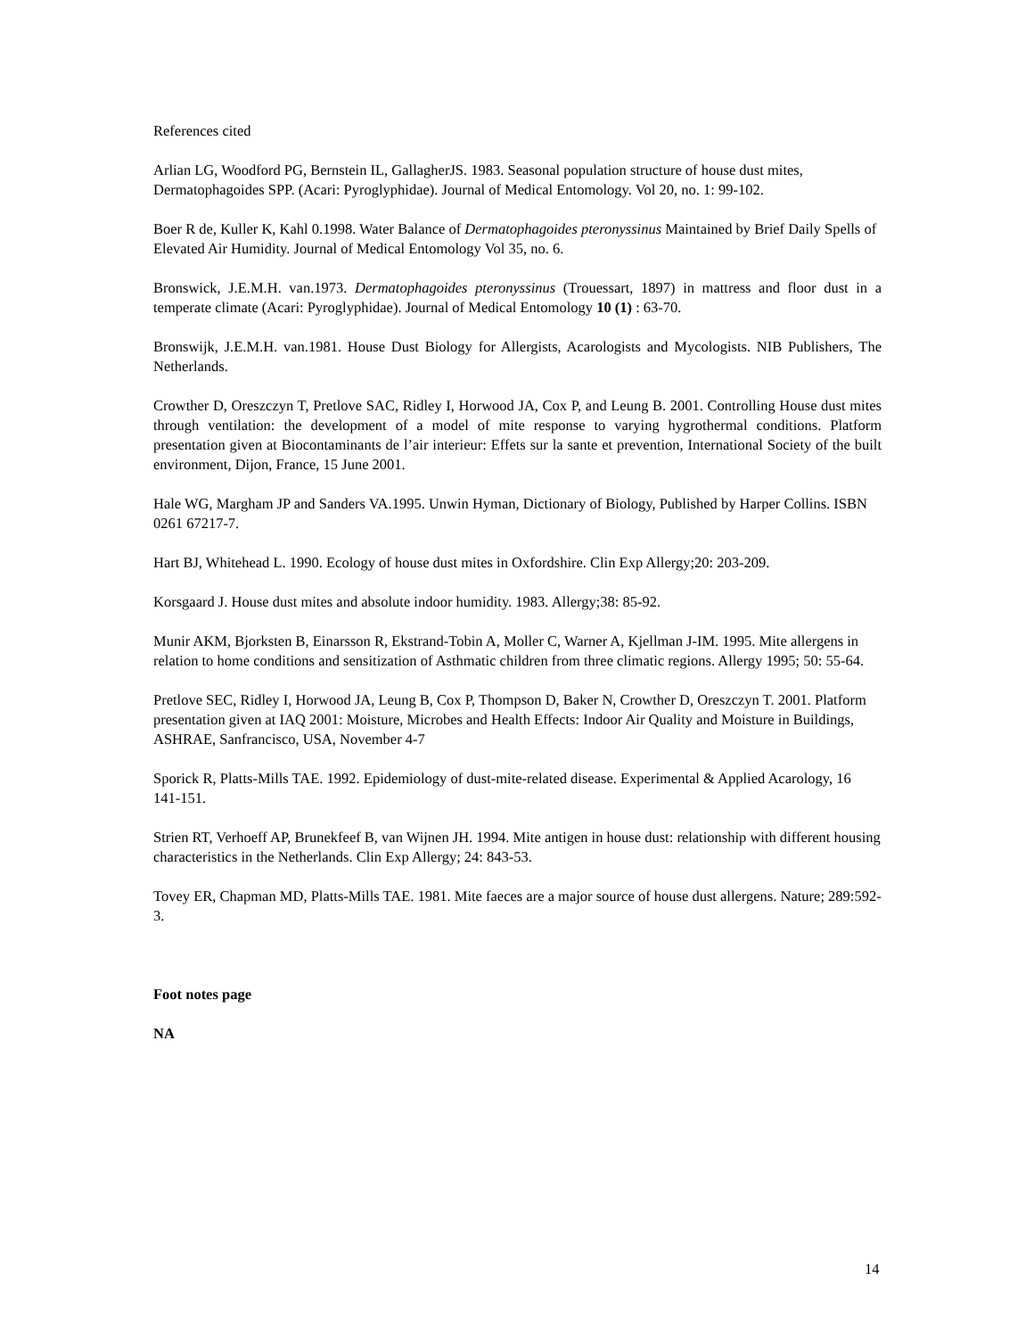References cited
Arlian LG, Woodford PG, Bernstein IL, GallagherJS. 1983. Seasonal population structure of house dust mites, Dermatophagoides SPP. (Acari: Pyroglyphidae). Journal of Medical Entomology. Vol 20, no. 1: 99-102.
Boer R de, Kuller K, Kahl 0.1998. Water Balance of Dermatophagoides pteronyssinus Maintained by Brief Daily Spells of Elevated Air Humidity. Journal of Medical Entomology Vol 35, no. 6.
Bronswick, J.E.M.H. van.1973. Dermatophagoides pteronyssinus (Trouessart, 1897) in mattress and floor dust in a temperate climate (Acari: Pyroglyphidae). Journal of Medical Entomology 10 (1) : 63-70.
Bronswijk, J.E.M.H. van.1981. House Dust Biology for Allergists, Acarologists and Mycologists. NIB Publishers, The Netherlands.
Crowther D, Oreszczyn T, Pretlove SAC, Ridley I, Horwood JA, Cox P, and Leung B. 2001. Controlling House dust mites through ventilation: the development of a model of mite response to varying hygrothermal conditions. Platform presentation given at Biocontaminants de l’air interieur: Effets sur la sante et prevention, International Society of the built environment, Dijon, France, 15 June 2001.
Hale WG, Margham JP and Sanders VA.1995. Unwin Hyman, Dictionary of Biology, Published by Harper Collins. ISBN 0261 67217-7.
Hart BJ, Whitehead L. 1990. Ecology of house dust mites in Oxfordshire. Clin Exp Allergy;20: 203-209.
Korsgaard J. House dust mites and absolute indoor humidity. 1983. Allergy;38: 85-92.
Munir AKM, Bjorksten B, Einarsson R, Ekstrand-Tobin A, Moller C, Warner A, Kjellman J-IM. 1995. Mite allergens in relation to home conditions and sensitization of Asthmatic children from three climatic regions. Allergy 1995; 50: 55-64.
Pretlove SEC, Ridley I, Horwood JA, Leung B, Cox P, Thompson D, Baker N, Crowther D, Oreszczyn T. 2001. Platform presentation given at IAQ 2001: Moisture, Microbes and Health Effects: Indoor Air Quality and Moisture in Buildings, ASHRAE, Sanfrancisco, USA, November 4-7
Sporick R, Platts-Mills TAE. 1992. Epidemiology of dust-mite-related disease. Experimental & Applied Acarology, 16 141-151.
Strien RT, Verhoeff AP, Brunekfeef B, van Wijnen JH. 1994. Mite antigen in house dust: relationship with different housing characteristics in the Netherlands. Clin Exp Allergy; 24: 843-53.
Tovey ER, Chapman MD, Platts-Mills TAE. 1981. Mite faeces are a major source of house dust allergens. Nature; 289:592-3.
Foot notes page
NA
14